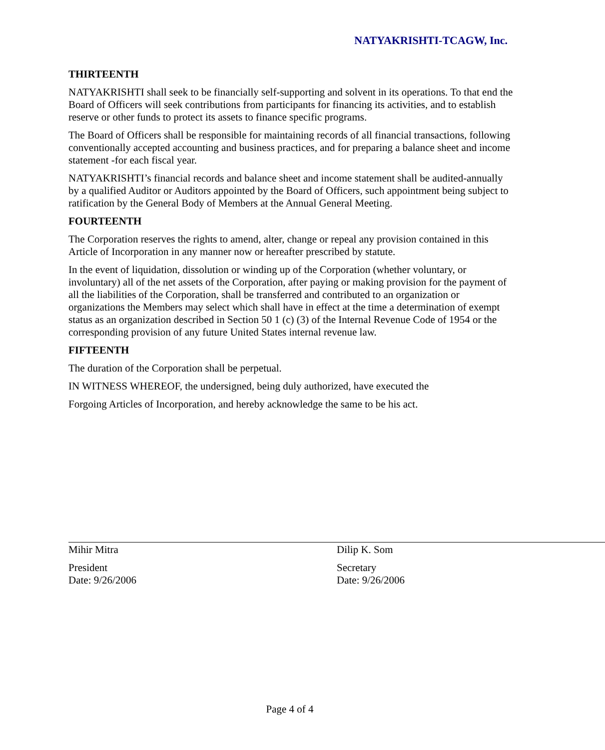NATYAKRISHTI-TCAGW, Inc.
THIRTEENTH
NATYAKRISHTI shall seek to be financially self-supporting and solvent in its operations. To that end the Board of Officers will seek contributions from participants for financing its activities, and to establish reserve or other funds to protect its assets to finance specific programs.
The Board of Officers shall be responsible for maintaining records of all financial transactions, following conventionally accepted accounting and business practices, and for preparing a balance sheet and income statement -for each fiscal year.
NATYAKRISHTI’s financial records and balance sheet and income statement shall be audited-annually by a qualified Auditor or Auditors appointed by the Board of Officers, such appointment being subject to ratification by the General Body of Members at the Annual General Meeting.
FOURTEENTH
The Corporation reserves the rights to amend, alter, change or repeal any provision contained in this Article of Incorporation in any manner now or hereafter prescribed by statute.
In the event of liquidation, dissolution or winding up of the Corporation (whether voluntary, or involuntary) all of the net assets of the Corporation, after paying or making provision for the payment of all the liabilities of the Corporation, shall be transferred and contributed to an organization or organizations the Members may select which shall have in effect at the time a determination of exempt status as an organization described in Section 50 1 (c) (3) of the Internal Revenue Code of 1954 or the corresponding provision of any future United States internal revenue law.
FIFTEENTH
The duration of the Corporation shall be perpetual.
IN WITNESS WHEREOF, the undersigned, being duly authorized, have executed the
Forgoing Articles of Incorporation, and hereby acknowledge the same to be his act.
Mihir Mitra
President
Date: 9/26/2006
Dilip K. Som
Secretary
Date: 9/26/2006
Page 4 of 4